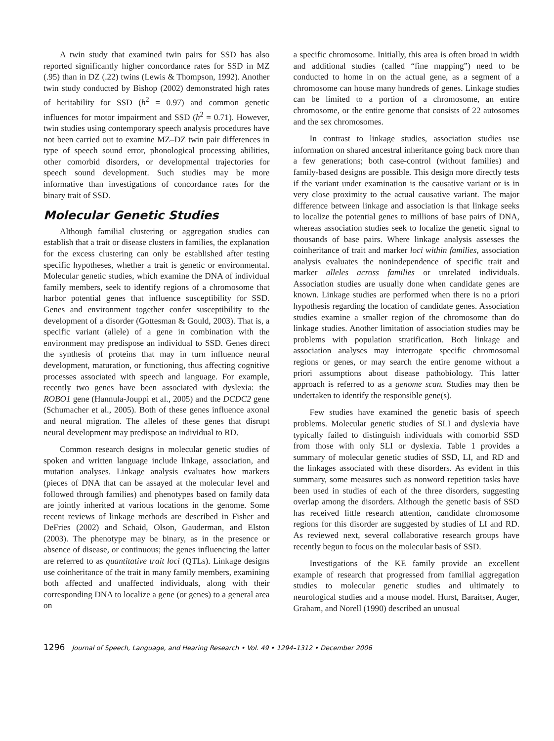A twin study that examined twin pairs for SSD has also reported significantly higher concordance rates for SSD in MZ (.95) than in DZ (.22) twins (Lewis & Thompson, 1992). Another twin study conducted by Bishop (2002) demonstrated high rates of heritability for SSD (h<sup>2</sup> = 0.97) and common genetic influences for motor impairment and SSD (h<sup>2</sup> = 0.71). However, twin studies using contemporary speech analysis procedures have not been carried out to examine MZ–DZ twin pair differences in type of speech sound error, phonological processing abilities, other comorbid disorders, or developmental trajectories for speech sound development. Such studies may be more informative than investigations of concordance rates for the binary trait of SSD.
Molecular Genetic Studies
Although familial clustering or aggregation studies can establish that a trait or disease clusters in families, the explanation for the excess clustering can only be established after testing specific hypotheses, whether a trait is genetic or environmental. Molecular genetic studies, which examine the DNA of individual family members, seek to identify regions of a chromosome that harbor potential genes that influence susceptibility for SSD. Genes and environment together confer susceptibility to the development of a disorder (Gottesman & Gould, 2003). That is, a specific variant (allele) of a gene in combination with the environment may predispose an individual to SSD. Genes direct the synthesis of proteins that may in turn influence neural development, maturation, or functioning, thus affecting cognitive processes associated with speech and language. For example, recently two genes have been associated with dyslexia: the ROBO1 gene (Hannula-Jouppi et al., 2005) and the DCDC2 gene (Schumacher et al., 2005). Both of these genes influence axonal and neural migration. The alleles of these genes that disrupt neural development may predispose an individual to RD.
Common research designs in molecular genetic studies of spoken and written language include linkage, association, and mutation analyses. Linkage analysis evaluates how markers (pieces of DNA that can be assayed at the molecular level and followed through families) and phenotypes based on family data are jointly inherited at various locations in the genome. Some recent reviews of linkage methods are described in Fisher and DeFries (2002) and Schaid, Olson, Gauderman, and Elston (2003). The phenotype may be binary, as in the presence or absence of disease, or continuous; the genes influencing the latter are referred to as quantitative trait loci (QTLs). Linkage designs use coinheritance of the trait in many family members, examining both affected and unaffected individuals, along with their corresponding DNA to localize a gene (or genes) to a general area on
a specific chromosome. Initially, this area is often broad in width and additional studies (called “fine mapping”) need to be conducted to home in on the actual gene, as a segment of a chromosome can house many hundreds of genes. Linkage studies can be limited to a portion of a chromosome, an entire chromosome, or the entire genome that consists of 22 autosomes and the sex chromosomes.
In contrast to linkage studies, association studies use information on shared ancestral inheritance going back more than a few generations; both case-control (without families) and family-based designs are possible. This design more directly tests if the variant under examination is the causative variant or is in very close proximity to the actual causative variant. The major difference between linkage and association is that linkage seeks to localize the potential genes to millions of base pairs of DNA, whereas association studies seek to localize the genetic signal to thousands of base pairs. Where linkage analysis assesses the coinheritance of trait and marker loci within families, association analysis evaluates the nonindependence of specific trait and marker alleles across families or unrelated individuals. Association studies are usually done when candidate genes are known. Linkage studies are performed when there is no a priori hypothesis regarding the location of candidate genes. Association studies examine a smaller region of the chromosome than do linkage studies. Another limitation of association studies may be problems with population stratification. Both linkage and association analyses may interrogate specific chromosomal regions or genes, or may search the entire genome without a priori assumptions about disease pathobiology. This latter approach is referred to as a genome scan. Studies may then be undertaken to identify the responsible gene(s).
Few studies have examined the genetic basis of speech problems. Molecular genetic studies of SLI and dyslexia have typically failed to distinguish individuals with comorbid SSD from those with only SLI or dyslexia. Table 1 provides a summary of molecular genetic studies of SSD, LI, and RD and the linkages associated with these disorders. As evident in this summary, some measures such as nonword repetition tasks have been used in studies of each of the three disorders, suggesting overlap among the disorders. Although the genetic basis of SSD has received little research attention, candidate chromosome regions for this disorder are suggested by studies of LI and RD. As reviewed next, several collaborative research groups have recently begun to focus on the molecular basis of SSD.
Investigations of the KE family provide an excellent example of research that progressed from familial aggregation studies to molecular genetic studies and ultimately to neurological studies and a mouse model. Hurst, Baraitser, Auger, Graham, and Norell (1990) described an unusual
1296 Journal of Speech, Language, and Hearing Research • Vol. 49 • 1294–1312 • December 2006